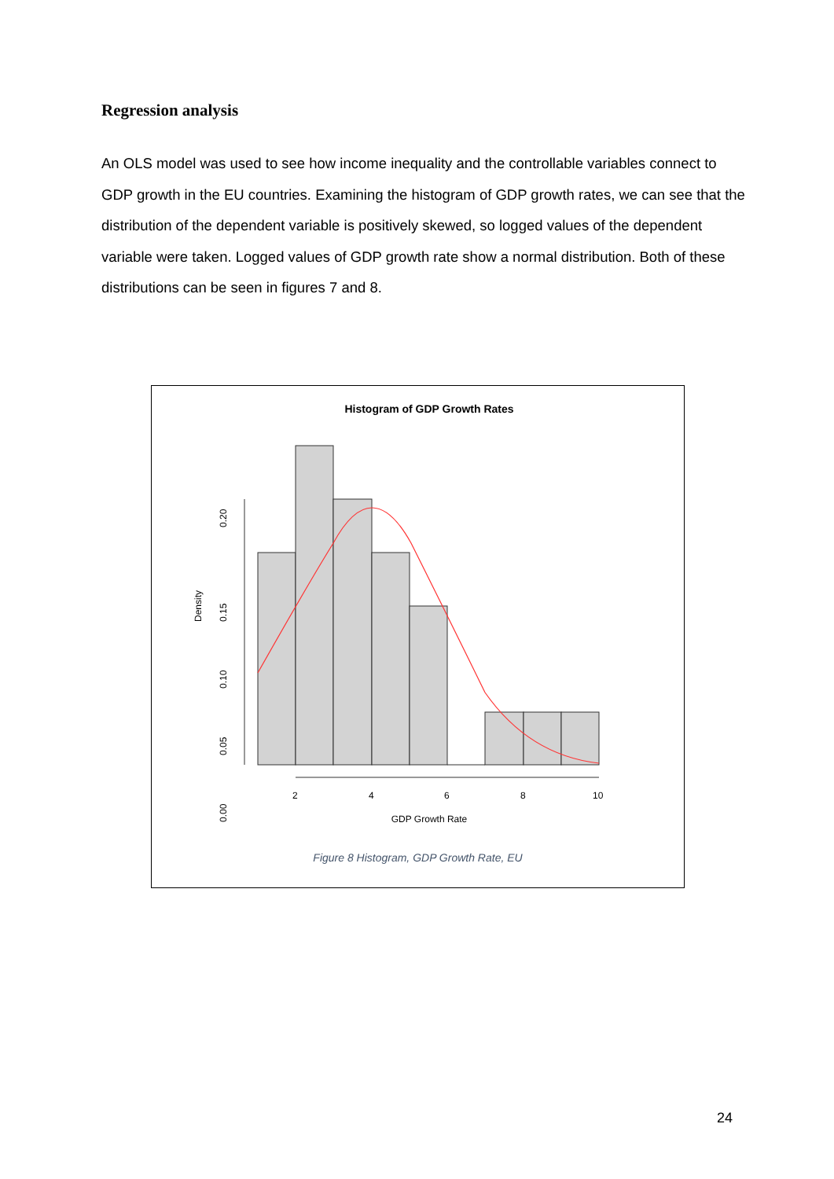Regression analysis
An OLS model was used to see how income inequality and the controllable variables connect to GDP growth in the EU countries. Examining the histogram of GDP growth rates, we can see that the distribution of the dependent variable is positively skewed, so logged values of the dependent variable were taken. Logged values of GDP growth rate show a normal distribution. Both of these distributions can be seen in figures 7 and 8.
Histogram of GDP Growth Rates
0.20
0.15
0.10
0.05
0.00
Density
2
4
6
8
10
GDP Growth Rate
Figure 8 Histogram, GDP Growth Rate, EU
24